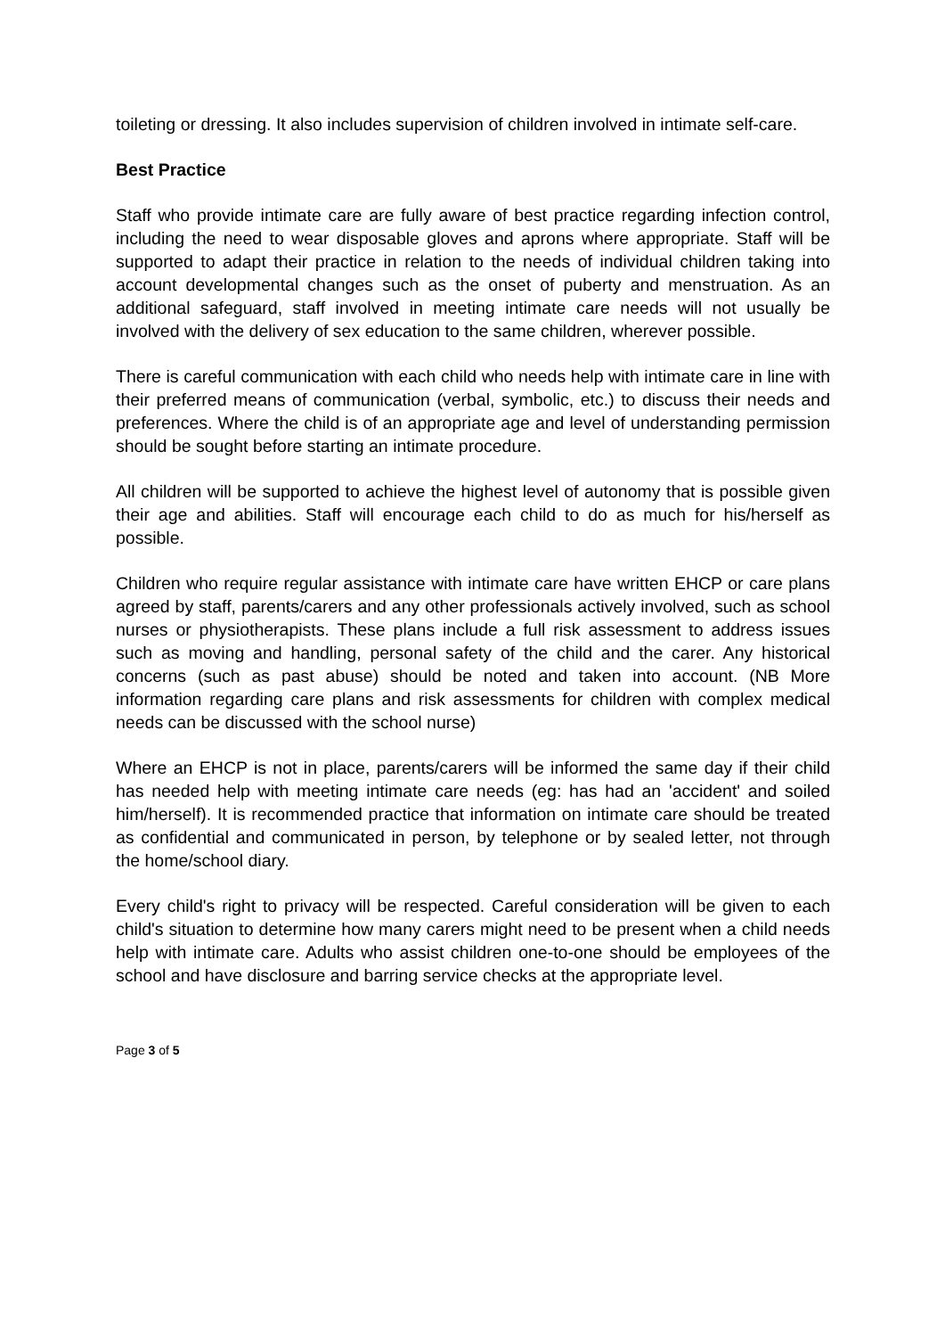toileting or dressing. It also includes supervision of children involved in intimate self-care.
Best Practice
Staff who provide intimate care are fully aware of best practice regarding infection control, including the need to wear disposable gloves and aprons where appropriate. Staff will be supported to adapt their practice in relation to the needs of individual children taking into account developmental changes such as the onset of puberty and menstruation. As an additional safeguard, staff involved in meeting intimate care needs will not usually be involved with the delivery of sex education to the same children, wherever possible.
There is careful communication with each child who needs help with intimate care in line with their preferred means of communication (verbal, symbolic, etc.) to discuss their needs and preferences. Where the child is of an appropriate age and level of understanding permission should be sought before starting an intimate procedure.
All children will be supported to achieve the highest level of autonomy that is possible given their age and abilities. Staff will encourage each child to do as much for his/herself as possible.
Children who require regular assistance with intimate care have written EHCP or care plans agreed by staff, parents/carers and any other professionals actively involved, such as school nurses or physiotherapists. These plans include a full risk assessment to address issues such as moving and handling, personal safety of the child and the carer. Any historical concerns (such as past abuse) should be noted and taken into account. (NB More information regarding care plans and risk assessments for children with complex medical needs can be discussed with the school nurse)
Where an EHCP is not in place, parents/carers will be informed the same day if their child has needed help with meeting intimate care needs (eg: has had an 'accident' and soiled him/herself). It is recommended practice that information on intimate care should be treated as confidential and communicated in person, by telephone or by sealed letter, not through the home/school diary.
Every child's right to privacy will be respected. Careful consideration will be given to each child's situation to determine how many carers might need to be present when a child needs help with intimate care. Adults who assist children one-to-one should be employees of the school and have disclosure and barring service checks at the appropriate level.
Page 3 of 5